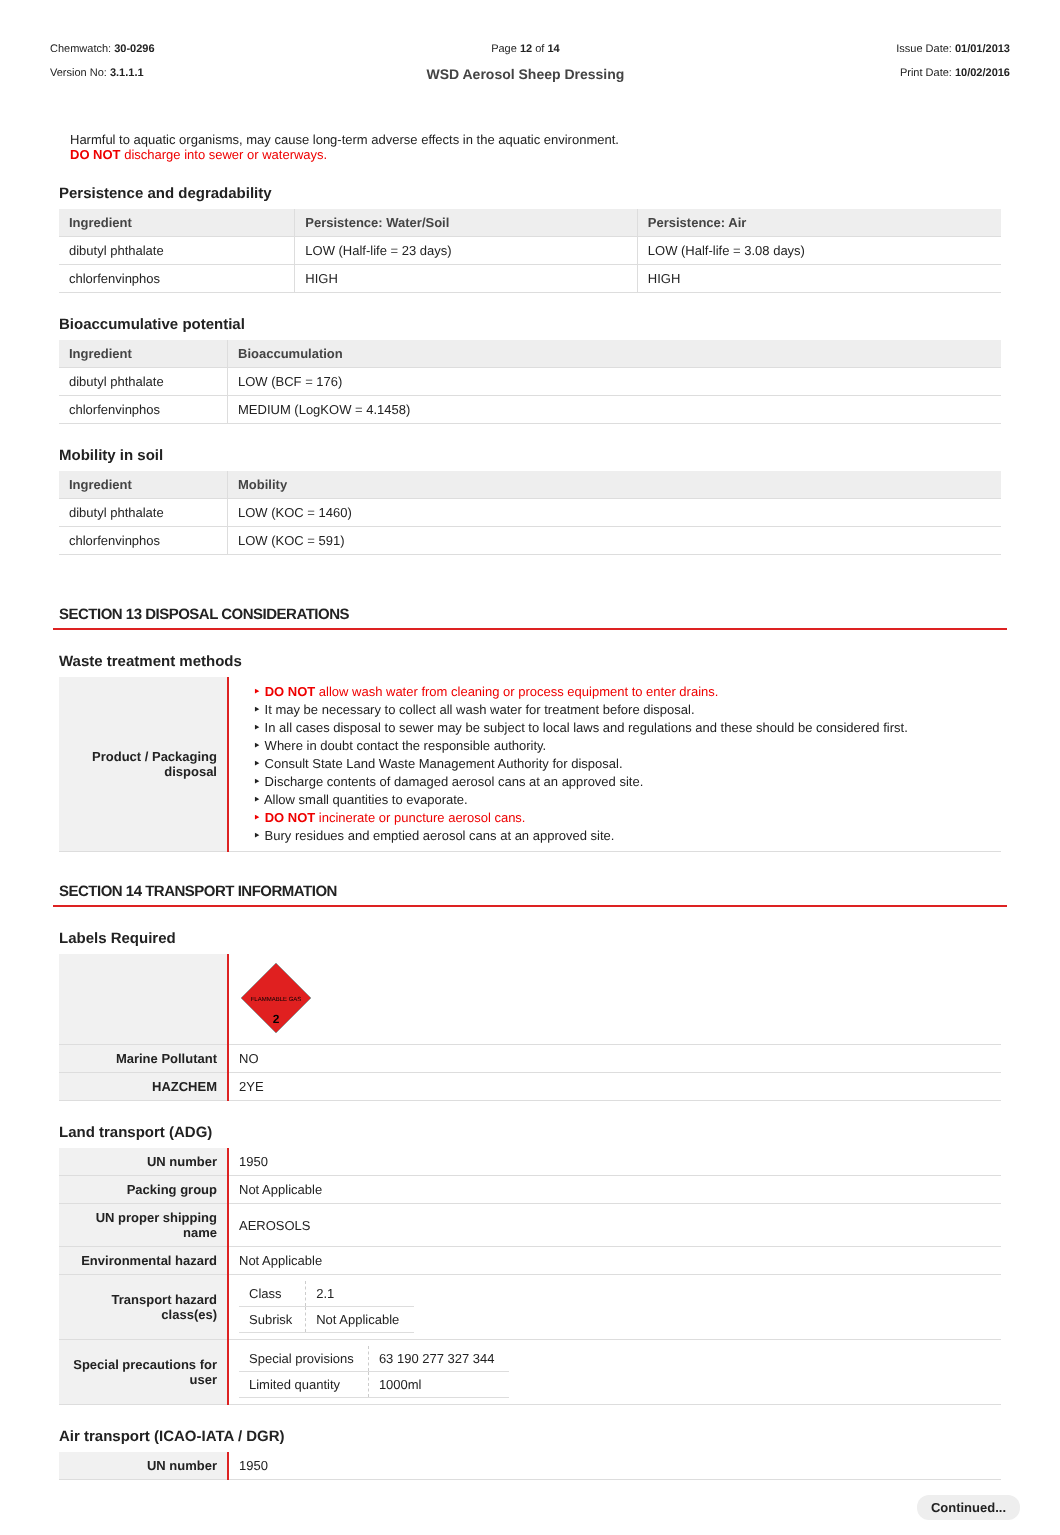Chemwatch: 30-0296
Version No: 3.1.1.1
Page 12 of 14
WSD Aerosol Sheep Dressing
Issue Date: 01/01/2013
Print Date: 10/02/2016
Harmful to aquatic organisms, may cause long-term adverse effects in the aquatic environment.
DO NOT discharge into sewer or waterways.
Persistence and degradability
| Ingredient | Persistence: Water/Soil | Persistence: Air |
| --- | --- | --- |
| dibutyl phthalate | LOW (Half-life = 23 days) | LOW (Half-life = 3.08 days) |
| chlorfenvinphos | HIGH | HIGH |
Bioaccumulative potential
| Ingredient | Bioaccumulation |
| --- | --- |
| dibutyl phthalate | LOW (BCF = 176) |
| chlorfenvinphos | MEDIUM (LogKOW = 4.1458) |
Mobility in soil
| Ingredient | Mobility |
| --- | --- |
| dibutyl phthalate | LOW (KOC = 1460) |
| chlorfenvinphos | LOW (KOC = 591) |
SECTION 13 DISPOSAL CONSIDERATIONS
Waste treatment methods
| Product / Packaging disposal | ‣ DO NOT allow wash water from cleaning or process equipment to enter drains. ‣ It may be necessary to collect all wash water for treatment before disposal. ‣ In all cases disposal to sewer may be subject to local laws and regulations and these should be considered first. ‣ Where in doubt contact the responsible authority. ‣ Consult State Land Waste Management Authority for disposal. ‣ Discharge contents of damaged aerosol cans at an approved site. ‣ Allow small quantities to evaporate. ‣ DO NOT incinerate or puncture aerosol cans. ‣ Bury residues and emptied aerosol cans at an approved site. |
SECTION 14 TRANSPORT INFORMATION
Labels Required
| | FLAMMABLE GAS 2 |
| Marine Pollutant | NO |
| HAZCHEM | 2YE |
Land transport (ADG)
| UN number | 1950 |
| Packing group | Not Applicable |
| UN proper shipping name | AEROSOLS |
| Environmental hazard | Not Applicable |
| Transport hazard class(es) | / Class / 2.1 / / Subrisk / Not Applicable / |
| Special precautions for user | / Special provisions / 63 190 277 327 344 / / Limited quantity / 1000ml / |
Air transport (ICAO-IATA / DGR)
| UN number | 1950 |
Continued...